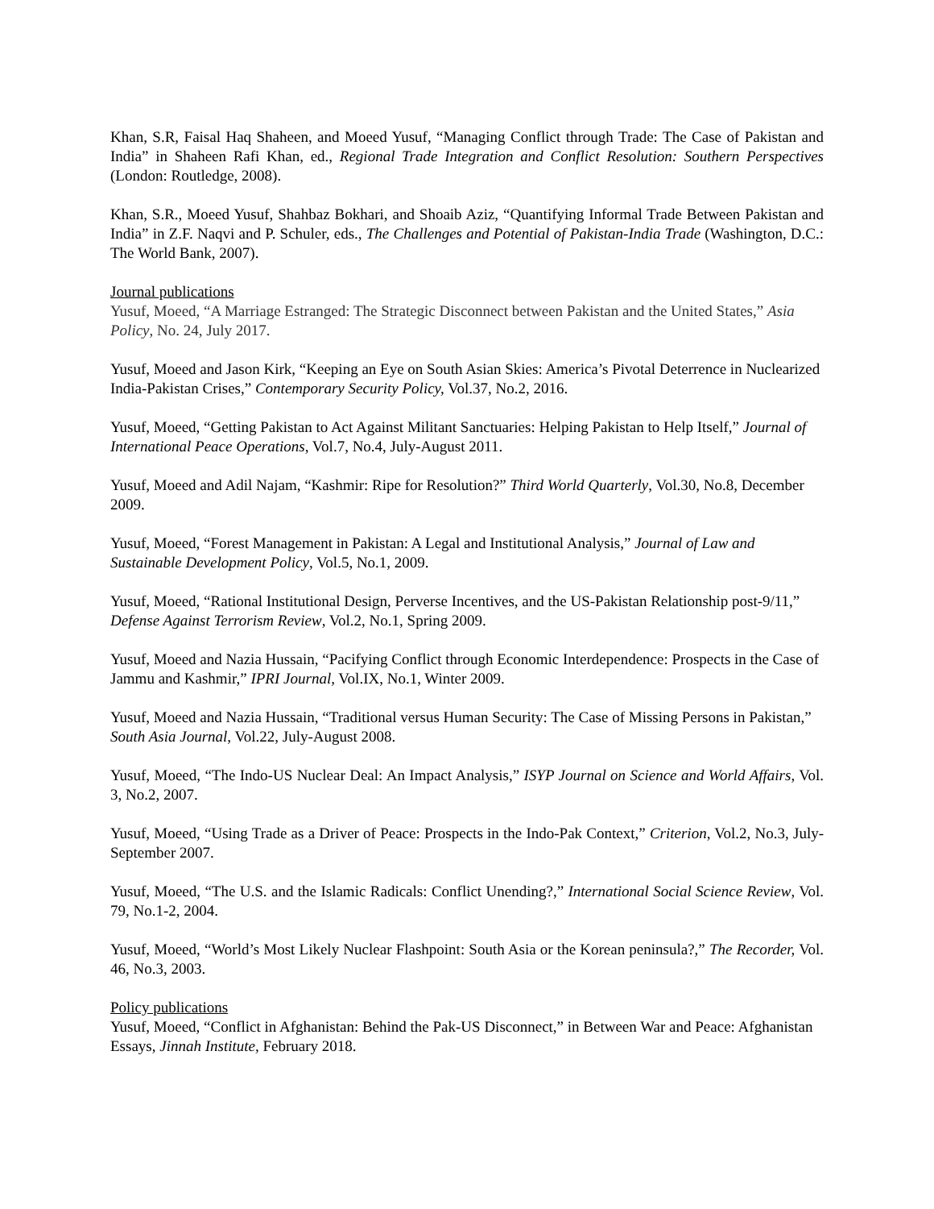Khan, S.R, Faisal Haq Shaheen, and Moeed Yusuf, “Managing Conflict through Trade: The Case of Pakistan and India” in Shaheen Rafi Khan, ed., Regional Trade Integration and Conflict Resolution: Southern Perspectives (London: Routledge, 2008).
Khan, S.R., Moeed Yusuf, Shahbaz Bokhari, and Shoaib Aziz, “Quantifying Informal Trade Between Pakistan and India” in Z.F. Naqvi and P. Schuler, eds., The Challenges and Potential of Pakistan-India Trade (Washington, D.C.: The World Bank, 2007).
Journal publications
Yusuf, Moeed, “A Marriage Estranged: The Strategic Disconnect between Pakistan and the United States,” Asia Policy, No. 24, July 2017.
Yusuf, Moeed and Jason Kirk, “Keeping an Eye on South Asian Skies: America’s Pivotal Deterrence in Nuclearized India-Pakistan Crises,” Contemporary Security Policy, Vol.37, No.2, 2016.
Yusuf, Moeed, “Getting Pakistan to Act Against Militant Sanctuaries: Helping Pakistan to Help Itself,” Journal of International Peace Operations, Vol.7, No.4, July-August 2011.
Yusuf, Moeed and Adil Najam, “Kashmir: Ripe for Resolution?” Third World Quarterly, Vol.30, No.8, December 2009.
Yusuf, Moeed, “Forest Management in Pakistan: A Legal and Institutional Analysis,” Journal of Law and Sustainable Development Policy, Vol.5, No.1, 2009.
Yusuf, Moeed, “Rational Institutional Design, Perverse Incentives, and the US-Pakistan Relationship post-9/11,” Defense Against Terrorism Review, Vol.2, No.1, Spring 2009.
Yusuf, Moeed and Nazia Hussain, “Pacifying Conflict through Economic Interdependence: Prospects in the Case of Jammu and Kashmir,” IPRI Journal, Vol.IX, No.1, Winter 2009.
Yusuf, Moeed and Nazia Hussain, “Traditional versus Human Security: The Case of Missing Persons in Pakistan,” South Asia Journal, Vol.22, July-August 2008.
Yusuf, Moeed, “The Indo-US Nuclear Deal: An Impact Analysis,” ISYP Journal on Science and World Affairs, Vol. 3, No.2, 2007.
Yusuf, Moeed, “Using Trade as a Driver of Peace: Prospects in the Indo-Pak Context,” Criterion, Vol.2, No.3, July-September 2007.
Yusuf, Moeed, “The U.S. and the Islamic Radicals: Conflict Unending?,” International Social Science Review, Vol. 79, No.1-2, 2004.
Yusuf, Moeed, “World’s Most Likely Nuclear Flashpoint: South Asia or the Korean peninsula?,” The Recorder, Vol. 46, No.3, 2003.
Policy publications
Yusuf, Moeed, “Conflict in Afghanistan: Behind the Pak-US Disconnect,” in Between War and Peace: Afghanistan Essays, Jinnah Institute, February 2018.